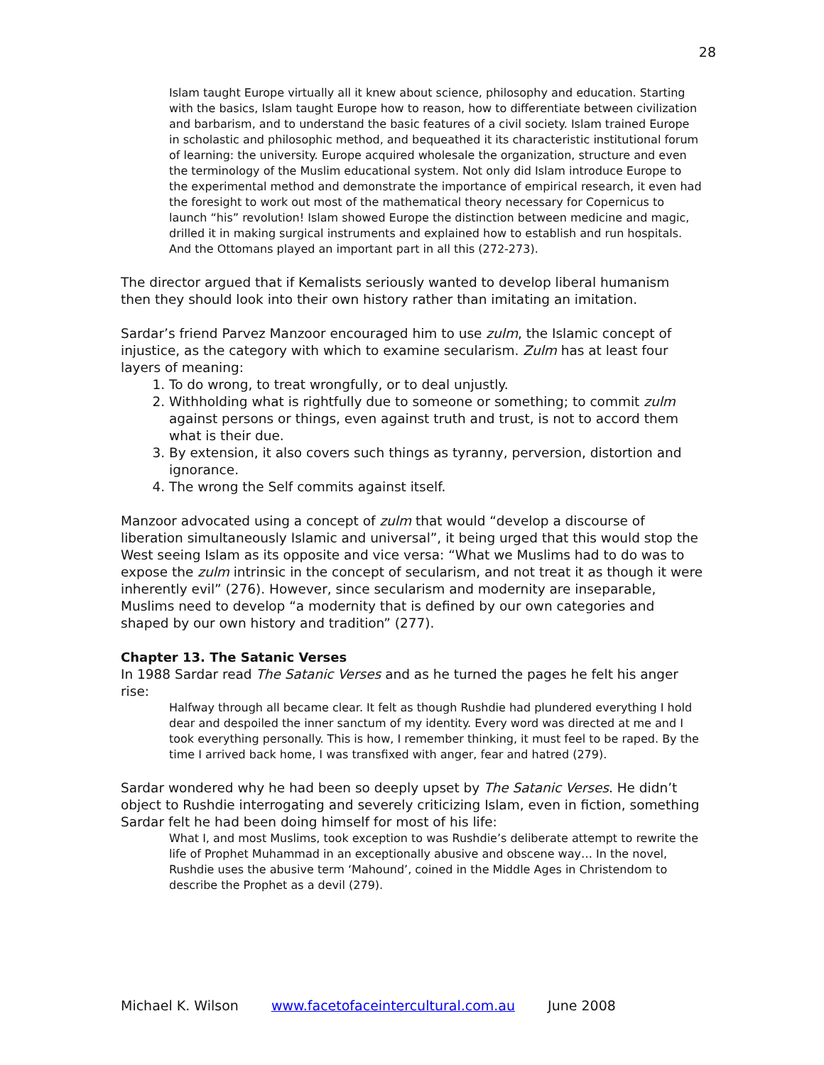28
Islam taught Europe virtually all it knew about science, philosophy and education. Starting with the basics, Islam taught Europe how to reason, how to differentiate between civilization and barbarism, and to understand the basic features of a civil society. Islam trained Europe in scholastic and philosophic method, and bequeathed it its characteristic institutional forum of learning: the university. Europe acquired wholesale the organization, structure and even the terminology of the Muslim educational system. Not only did Islam introduce Europe to the experimental method and demonstrate the importance of empirical research, it even had the foresight to work out most of the mathematical theory necessary for Copernicus to launch “his” revolution! Islam showed Europe the distinction between medicine and magic, drilled it in making surgical instruments and explained how to establish and run hospitals. And the Ottomans played an important part in all this (272-273).
The director argued that if Kemalists seriously wanted to develop liberal humanism then they should look into their own history rather than imitating an imitation.
Sardar’s friend Parvez Manzoor encouraged him to use zulm, the Islamic concept of injustice, as the category with which to examine secularism. Zulm has at least four layers of meaning:
1. To do wrong, to treat wrongfully, or to deal unjustly.
2. Withholding what is rightfully due to someone or something; to commit zulm against persons or things, even against truth and trust, is not to accord them what is their due.
3. By extension, it also covers such things as tyranny, perversion, distortion and ignorance.
4. The wrong the Self commits against itself.
Manzoor advocated using a concept of zulm that would “develop a discourse of liberation simultaneously Islamic and universal”, it being urged that this would stop the West seeing Islam as its opposite and vice versa: “What we Muslims had to do was to expose the zulm intrinsic in the concept of secularism, and not treat it as though it were inherently evil” (276). However, since secularism and modernity are inseparable, Muslims need to develop “a modernity that is defined by our own categories and shaped by our own history and tradition” (277).
Chapter 13. The Satanic Verses
In 1988 Sardar read The Satanic Verses and as he turned the pages he felt his anger rise:
Halfway through all became clear. It felt as though Rushdie had plundered everything I hold dear and despoiled the inner sanctum of my identity. Every word was directed at me and I took everything personally. This is how, I remember thinking, it must feel to be raped. By the time I arrived back home, I was transfixed with anger, fear and hatred (279).
Sardar wondered why he had been so deeply upset by The Satanic Verses. He didn’t object to Rushdie interrogating and severely criticizing Islam, even in fiction, something Sardar felt he had been doing himself for most of his life:
What I, and most Muslims, took exception to was Rushdie’s deliberate attempt to rewrite the life of Prophet Muhammad in an exceptionally abusive and obscene way… In the novel, Rushdie uses the abusive term ‘Mahound’, coined in the Middle Ages in Christendom to describe the Prophet as a devil (279).
Michael K. Wilson www.facetofaceintercultural.com.au June 2008